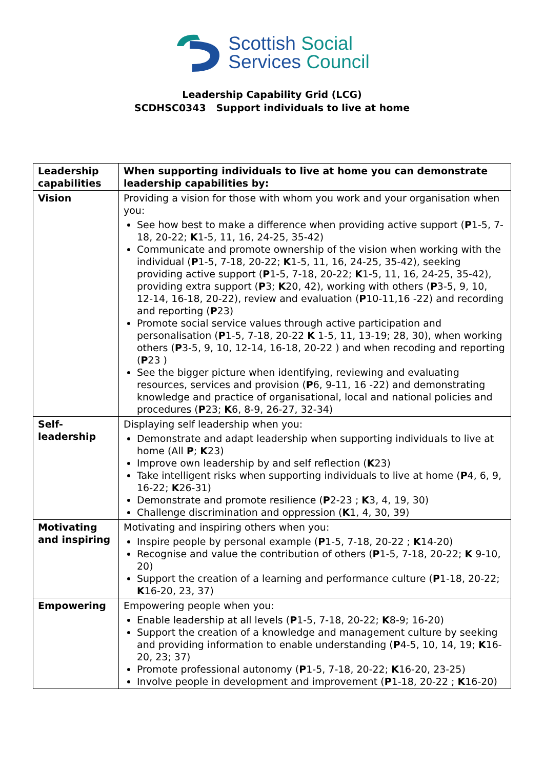Scottish Social
Services Council
Leadership Capability Grid (LCG)
SCDHSC0343 Support individuals to live at home
| Leadership capabilities | When supporting individuals to live at home you can demonstrate leadership capabilities by: |
| --- | --- |
| Vision | Providing a vision for those with whom you work and your organisation when you: See how best to make a difference when providing active support ( P 1-5, 7-18, 20-22; K 1-5, 11, 16, 24-25, 35-42) Communicate and promote ownership of the vision when working with the individual ( P 1-5, 7-18, 20-22; K 1-5, 11, 16, 24-25, 35-42), seeking providing active support ( P 1-5, 7-18, 20-22; K 1-5, 11, 16, 24-25, 35-42), providing extra support ( P 3; K 20, 42), working with others ( P 3-5, 9, 10, 12-14, 16-18, 20-22), review and evaluation ( P 10-11,16 -22) and recording and reporting ( P 23) Promote social service values through active participation and personalisation ( P 1-5, 7-18, 20-22 K 1-5, 11, 13-19; 28, 30), when working others ( P 3-5, 9, 10, 12-14, 16-18, 20-22 ) and when recoding and reporting ( P 23 ) See the bigger picture when identifying, reviewing and evaluating resources, services and provision ( P 6, 9-11, 16 -22) and demonstrating knowledge and practice of organisational, local and national policies and procedures ( P 23; K 6, 8-9, 26-27, 32-34) |
| Self-leadership | Displaying self leadership when you: Demonstrate and adapt leadership when supporting individuals to live at home (All P ; K 23) Improve own leadership by and self reflection ( K 23) Take intelligent risks when supporting individuals to live at home ( P 4, 6, 9, 16-22; K 26-31) Demonstrate and promote resilience ( P 2-23 ; K 3, 4, 19, 30) Challenge discrimination and oppression ( K 1, 4, 30, 39) |
| Motivating and inspiring | Motivating and inspiring others when you: Inspire people by personal example ( P 1-5, 7-18, 20-22 ; K 14-20) Recognise and value the contribution of others ( P 1-5, 7-18, 20-22; K 9-10, 20) Support the creation of a learning and performance culture ( P 1-18, 20-22; K 16-20, 23, 37) |
| Empowering | Empowering people when you: Enable leadership at all levels ( P 1-5, 7-18, 20-22; K 8-9; 16-20) Support the creation of a knowledge and management culture by seeking and providing information to enable understanding ( P 4-5, 10, 14, 19; K 16-20, 23; 37) Promote professional autonomy ( P 1-5, 7-18, 20-22; K 16-20, 23-25) Involve people in development and improvement ( P 1-18, 20-22 ; K 16-20) |